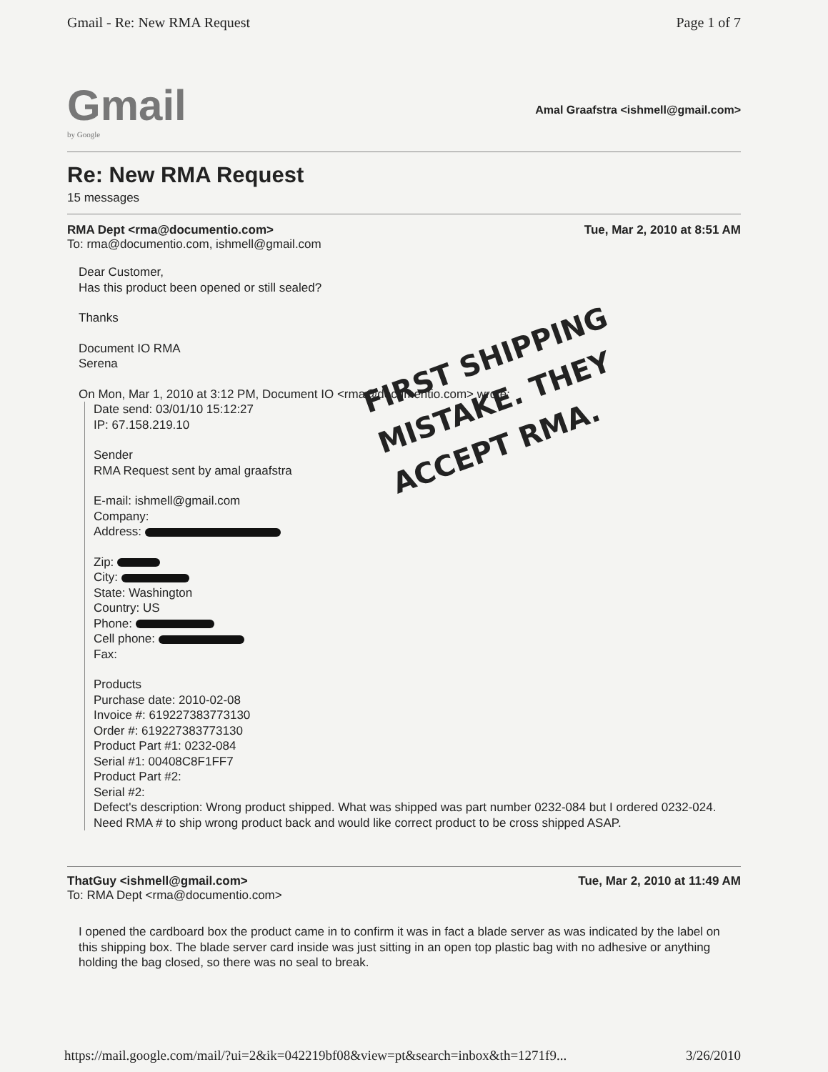Gmail - Re: New RMA Request Page 1 of 7
Gmail
by Google
Amal Graafstra <ishmell@gmail.com>
Re: New RMA Request
15 messages
RMA Dept <rma@documentio.com> Tue, Mar 2, 2010 at 8:51 AM
To: rma@documentio.com, ishmell@gmail.com
Dear Customer,
Has this product been opened or still sealed?
Thanks
Document IO RMA
Serena
On Mon, Mar 1, 2010 at 3:12 PM, Document IO <rma@documentio.com> wrote:
Date send: 03/01/10 15:12:27
IP: 67.158.219.10
Sender
RMA Request sent by amal graafstra
E-mail: ishmell@gmail.com
Company:
Address:
Zip:
City:
State: Washington
Country: US
Phone:
Cell phone:
Fax:
Products
Purchase date: 2010-02-08
Invoice #: 619227383773130
Order #: 619227383773130
Product Part #1: 0232-084
Serial #1: 00408C8F1FF7
Product Part #2:
Serial #2:
Defect's description: Wrong product shipped. What was shipped was part number 0232-084 but I ordered 0232-024. Need RMA # to ship wrong product back and would like correct product to be cross shipped ASAP.
FIRST SHIPPING
MISTAKE. THEY
ACCEPT RMA.
ThatGuy <ishmell@gmail.com> Tue, Mar 2, 2010 at 11:49 AM
To: RMA Dept <rma@documentio.com>
I opened the cardboard box the product came in to confirm it was in fact a blade server as was indicated by the label on this shipping box. The blade server card inside was just sitting in an open top plastic bag with no adhesive or anything holding the bag closed, so there was no seal to break.
https://mail.google.com/mail/?ui=2&ik=042219bf08&view=pt&search=inbox&th=1271f9... 3/26/2010